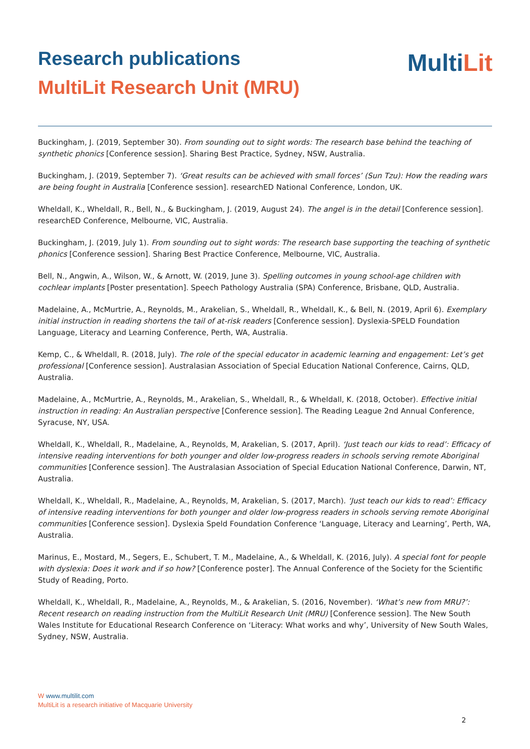Research publications
MultiLit Research Unit (MRU)
MultiLit
Buckingham, J. (2019, September 30). From sounding out to sight words: The research base behind the teaching of synthetic phonics [Conference session]. Sharing Best Practice, Sydney, NSW, Australia.
Buckingham, J. (2019, September 7). ‘Great results can be achieved with small forces’ (Sun Tzu): How the reading wars are being fought in Australia [Conference session]. researchED National Conference, London, UK.
Wheldall, K., Wheldall, R., Bell, N., & Buckingham, J. (2019, August 24). The angel is in the detail [Conference session]. researchED Conference, Melbourne, VIC, Australia.
Buckingham, J. (2019, July 1). From sounding out to sight words: The research base supporting the teaching of synthetic phonics [Conference session]. Sharing Best Practice Conference, Melbourne, VIC, Australia.
Bell, N., Angwin, A., Wilson, W., & Arnott, W. (2019, June 3). Spelling outcomes in young school-age children with cochlear implants [Poster presentation]. Speech Pathology Australia (SPA) Conference, Brisbane, QLD, Australia.
Madelaine, A., McMurtrie, A., Reynolds, M., Arakelian, S., Wheldall, R., Wheldall, K., & Bell, N. (2019, April 6). Exemplary initial instruction in reading shortens the tail of at-risk readers [Conference session]. Dyslexia-SPELD Foundation Language, Literacy and Learning Conference, Perth, WA, Australia.
Kemp, C., & Wheldall, R. (2018, July). The role of the special educator in academic learning and engagement: Let’s get professional [Conference session]. Australasian Association of Special Education National Conference, Cairns, QLD, Australia.
Madelaine, A., McMurtrie, A., Reynolds, M., Arakelian, S., Wheldall, R., & Wheldall, K. (2018, October). Effective initial instruction in reading: An Australian perspective [Conference session]. The Reading League 2nd Annual Conference, Syracuse, NY, USA.
Wheldall, K., Wheldall, R., Madelaine, A., Reynolds, M, Arakelian, S. (2017, April). ‘Just teach our kids to read’: Efficacy of intensive reading interventions for both younger and older low-progress readers in schools serving remote Aboriginal communities [Conference session]. The Australasian Association of Special Education National Conference, Darwin, NT, Australia.
Wheldall, K., Wheldall, R., Madelaine, A., Reynolds, M, Arakelian, S. (2017, March). ‘Just teach our kids to read’: Efficacy of intensive reading interventions for both younger and older low-progress readers in schools serving remote Aboriginal communities [Conference session]. Dyslexia Speld Foundation Conference ‘Language, Literacy and Learning’, Perth, WA, Australia.
Marinus, E., Mostard, M., Segers, E., Schubert, T. M., Madelaine, A., & Wheldall, K. (2016, July). A special font for people with dyslexia: Does it work and if so how? [Conference poster]. The Annual Conference of the Society for the Scientific Study of Reading, Porto.
Wheldall, K., Wheldall, R., Madelaine, A., Reynolds, M., & Arakelian, S. (2016, November). ‘What’s new from MRU?’: Recent research on reading instruction from the MultiLit Research Unit (MRU) [Conference session]. The New South Wales Institute for Educational Research Conference on ‘Literacy: What works and why’, University of New South Wales, Sydney, NSW, Australia.
W www.multilit.com
MultiLit is a research initiative of Macquarie University
2